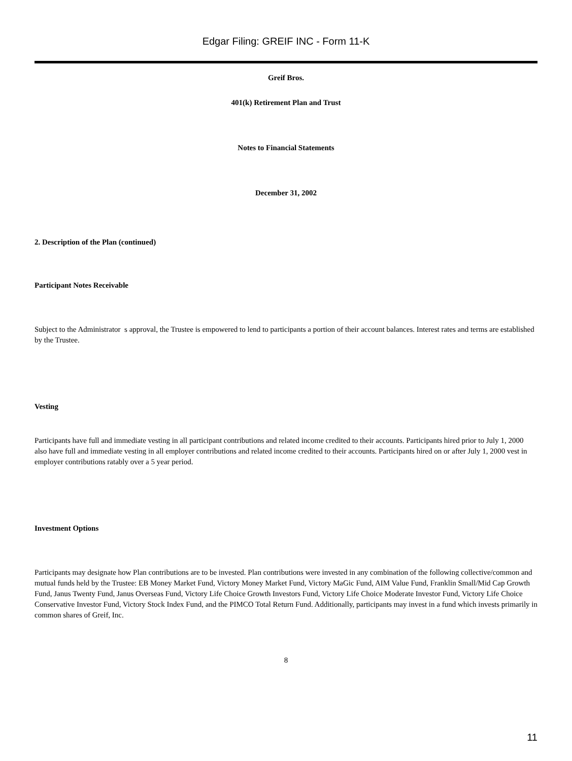Edgar Filing: GREIF INC - Form 11-K
Greif Bros.
401(k) Retirement Plan and Trust
Notes to Financial Statements
December 31, 2002
2. Description of the Plan (continued)
Participant Notes Receivable
Subject to the Administrator s approval, the Trustee is empowered to lend to participants a portion of their account balances. Interest rates and terms are established by the Trustee.
Vesting
Participants have full and immediate vesting in all participant contributions and related income credited to their accounts. Participants hired prior to July 1, 2000 also have full and immediate vesting in all employer contributions and related income credited to their accounts. Participants hired on or after July 1, 2000 vest in employer contributions ratably over a 5 year period.
Investment Options
Participants may designate how Plan contributions are to be invested. Plan contributions were invested in any combination of the following collective/common and mutual funds held by the Trustee: EB Money Market Fund, Victory Money Market Fund, Victory MaGic Fund, AIM Value Fund, Franklin Small/Mid Cap Growth Fund, Janus Twenty Fund, Janus Overseas Fund, Victory Life Choice Growth Investors Fund, Victory Life Choice Moderate Investor Fund, Victory Life Choice Conservative Investor Fund, Victory Stock Index Fund, and the PIMCO Total Return Fund. Additionally, participants may invest in a fund which invests primarily in common shares of Greif, Inc.
8
11